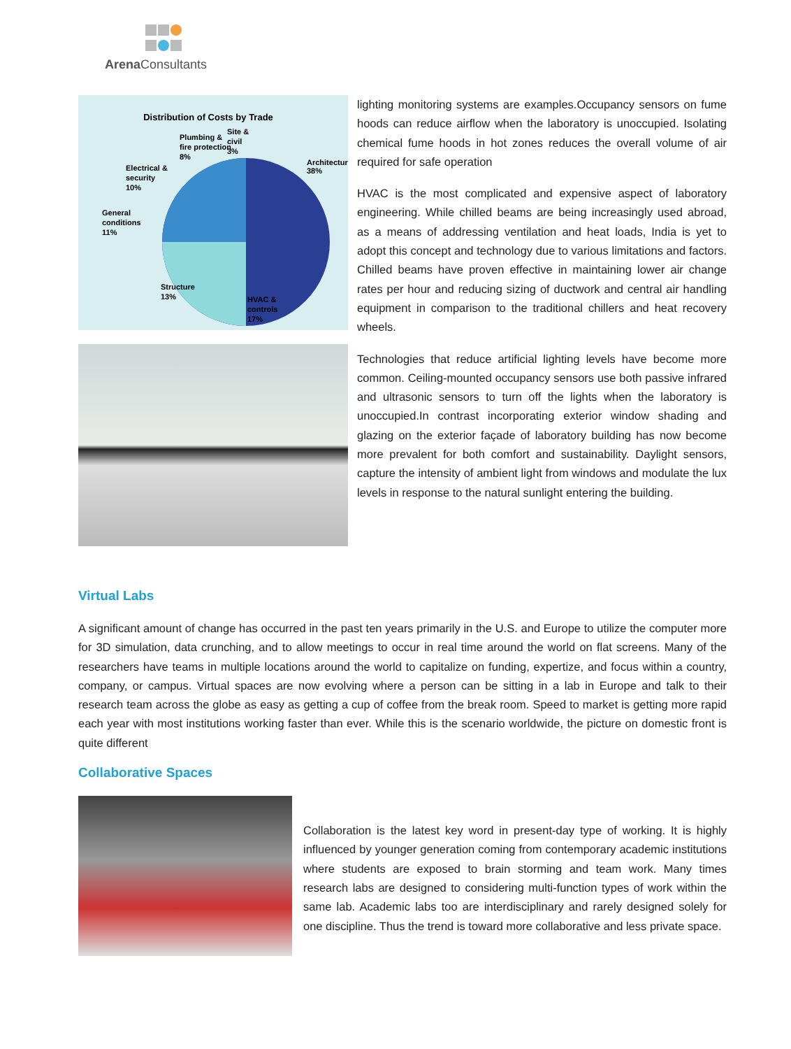Arena Consultants
Distribution of Costs by Trade
Architecture
38%
Plumbing &
fire protection
8%
Site &
civil
3%
Electrical &
security
10%
General
conditions
11%
Structure
13%
HVAC &
controls
17%
lighting monitoring systems are examples.Occupancy sensors on fume hoods can reduce airflow when the laboratory is unoccupied. Isolating chemical fume hoods in hot zones reduces the overall volume of air required for safe operation
HVAC is the most complicated and expensive aspect of laboratory engineering. While chilled beams are being increasingly used abroad, as a means of addressing ventilation and heat loads, India is yet to adopt this concept and technology due to various limitations and factors. Chilled beams have proven effective in maintaining lower air change rates per hour and reducing sizing of ductwork and central air handling equipment in comparison to the traditional chillers and heat recovery wheels.
Technologies that reduce artificial lighting levels have become more common. Ceiling-mounted occupancy sensors use both passive infrared and ultrasonic sensors to turn off the lights when the laboratory is unoccupied.In contrast incorporating exterior window shading and glazing on the exterior façade of laboratory building has now become more prevalent for both comfort and sustainability. Daylight sensors, capture the intensity of ambient light from windows and modulate the lux levels in response to the natural sunlight entering the building.
Virtual Labs
A significant amount of change has occurred in the past ten years primarily in the U.S. and Europe to utilize the computer more for 3D simulation, data crunching, and to allow meetings to occur in real time around the world on flat screens. Many of the researchers have teams in multiple locations around the world to capitalize on funding, expertize, and focus within a country, company, or campus. Virtual spaces are now evolving where a person can be sitting in a lab in Europe and talk to their research team across the globe as easy as getting a cup of coffee from the break room. Speed to market is getting more rapid each year with most institutions working faster than ever. While this is the scenario worldwide, the picture on domestic front is quite different
Collaborative Spaces
Collaboration is the latest key word in present-day type of working. It is highly influenced by younger generation coming from contemporary academic institutions where students are exposed to brain storming and team work. Many times research labs are designed to considering multi-function types of work within the same lab. Academic labs too are interdisciplinary and rarely designed solely for one discipline. Thus the trend is toward more collaborative and less private space.